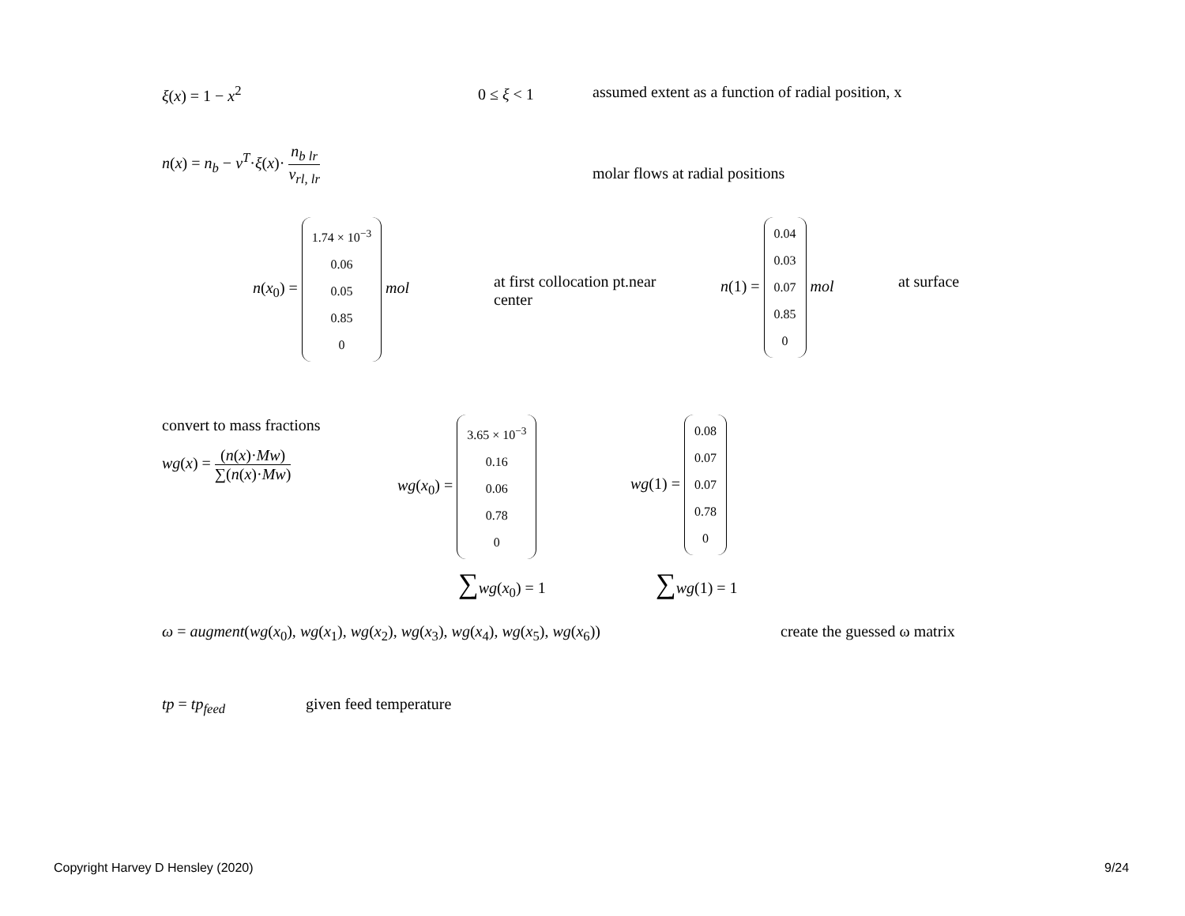ξ(x) = 1 − x<sup>2</sup> 0 ≤ ξ < 1
assumed extent as a function of radial position, x
n(x) = n<sub>b</sub> − ν<sup>T</sup>·ξ(x)· n<sub>b lr</sub> ν<sub>rl, lr</sub>
molar flows at radial positions
n(x<sub>0</sub>) = 1.74 × 10<sup>−3</sup>
0.06
0.05
0.85
0 mol
at first collocation pt.near center
n(1) = 0.04
0.03
0.07
0.85
0 mol
at surface
convert to mass fractions
wg(x) = (n(x)·Mw) ∑(n(x)·Mw)
wg(x<sub>0</sub>) = 3.65 × 10<sup>−3</sup>
0.16
0.06
0.78
0
wg(1) = 0.08
0.07
0.07
0.78
0
∑wg(x<sub>0</sub>) = 1 ∑wg(1) = 1
ω = augment(wg(x<sub>0</sub>), wg(x<sub>1</sub>), wg(x<sub>2</sub>), wg(x<sub>3</sub>), wg(x<sub>4</sub>), wg(x<sub>5</sub>), wg(x<sub>6</sub>))
create the guessed ω matrix
tp = tp<sub>feed</sub> given feed temperature
Copyright Harvey D Hensley (2020)
9/24